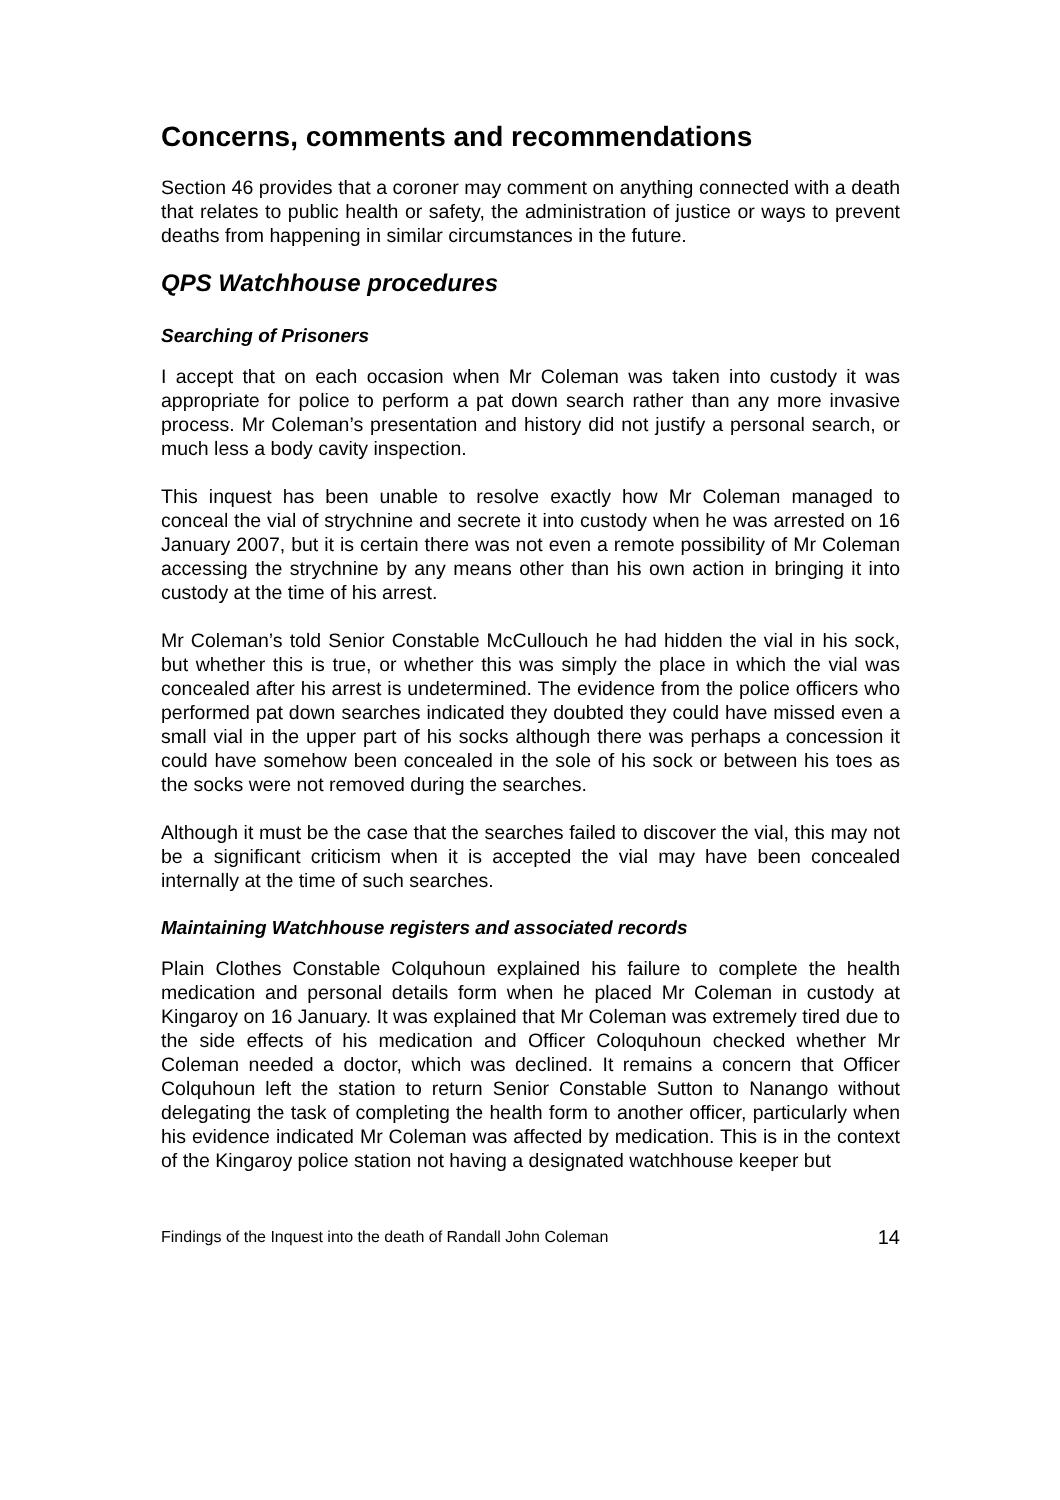Concerns, comments and recommendations
Section 46 provides that a coroner may comment on anything connected with a death that relates to public health or safety, the administration of justice or ways to prevent deaths from happening in similar circumstances in the future.
QPS Watchhouse procedures
Searching of Prisoners
I accept that on each occasion when Mr Coleman was taken into custody it was appropriate for police to perform a pat down search rather than any more invasive process. Mr Coleman’s presentation and history did not justify a personal search, or much less a body cavity inspection.
This inquest has been unable to resolve exactly how Mr Coleman managed to conceal the vial of strychnine and secrete it into custody when he was arrested on 16 January 2007, but it is certain there was not even a remote possibility of Mr Coleman accessing the strychnine by any means other than his own action in bringing it into custody at the time of his arrest.
Mr Coleman’s told Senior Constable McCullouch he had hidden the vial in his sock, but whether this is true, or whether this was simply the place in which the vial was concealed after his arrest is undetermined. The evidence from the police officers who performed pat down searches indicated they doubted they could have missed even a small vial in the upper part of his socks although there was perhaps a concession it could have somehow been concealed in the sole of his sock or between his toes as the socks were not removed during the searches.
Although it must be the case that the searches failed to discover the vial, this may not be a significant criticism when it is accepted the vial may have been concealed internally at the time of such searches.
Maintaining Watchhouse registers and associated records
Plain Clothes Constable Colquhoun explained his failure to complete the health medication and personal details form when he placed Mr Coleman in custody at Kingaroy on 16 January. It was explained that Mr Coleman was extremely tired due to the side effects of his medication and Officer Coloquhoun checked whether Mr Coleman needed a doctor, which was declined. It remains a concern that Officer Colquhoun left the station to return Senior Constable Sutton to Nanango without delegating the task of completing the health form to another officer, particularly when his evidence indicated Mr Coleman was affected by medication. This is in the context of the Kingaroy police station not having a designated watchhouse keeper but
Findings of the Inquest into the death of Randall John Coleman 14